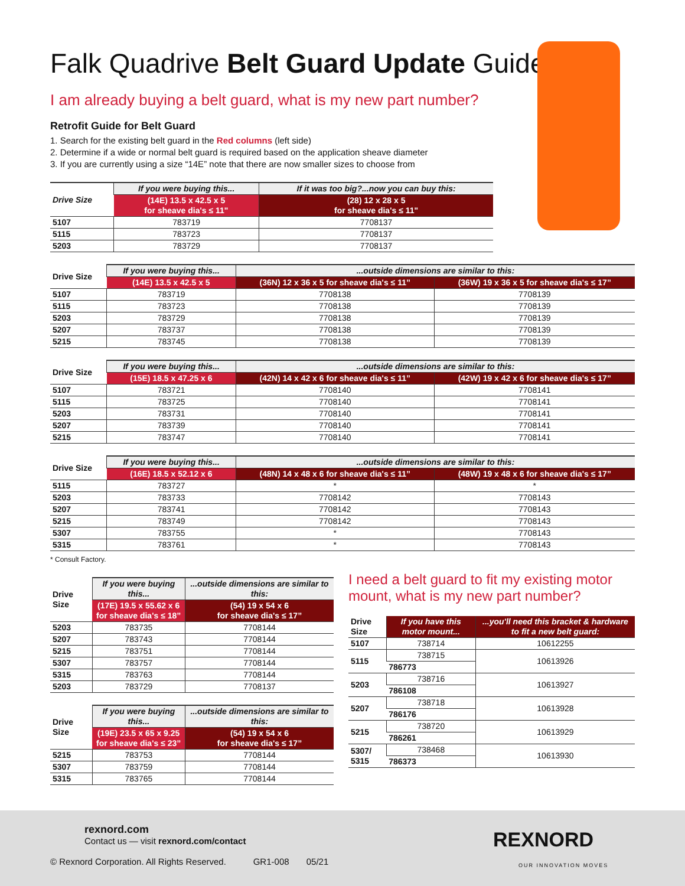Falk Quadrive Belt Guard Update Guide
I am already buying a belt guard, what is my new part number?
Retrofit Guide for Belt Guard
1. Search for the existing belt guard in the Red columns (left side)
2. Determine if a wide or normal belt guard is required based on the application sheave diameter
3. If you are currently using a size “14E” note that there are now smaller sizes to choose from
| Drive Size | If you were buying this... | If it was too big?...now you can buy this: |
| --- | --- | --- |
| | (14E) 13.5 x 42.5 x 5 for sheave dia's ≤ 11" | (28) 12 x 28 x 5 for sheave dia's ≤ 11" |
| 5107 | 783719 | 7708137 |
| 5115 | 783723 | 7708137 |
| 5203 | 783729 | 7708137 |
| Drive Size | If you were buying this... | ...outside dimensions are similar to this: | |
| --- | --- | --- | --- |
| | (14E) 13.5 x 42.5 x 5 | (36N) 12 x 36 x 5 for sheave dia's ≤ 11” | (36W) 19 x 36 x 5 for sheave dia's ≤ 17” |
| 5107 | 783719 | 7708138 | 7708139 |
| 5115 | 783723 | 7708138 | 7708139 |
| 5203 | 783729 | 7708138 | 7708139 |
| 5207 | 783737 | 7708138 | 7708139 |
| 5215 | 783745 | 7708138 | 7708139 |
| Drive Size | If you were buying this... | ...outside dimensions are similar to this: | |
| --- | --- | --- | --- |
| | (15E) 18.5 x 47.25 x 6 | (42N) 14 x 42 x 6 for sheave dia's ≤ 11” | (42W) 19 x 42 x 6 for sheave dia's ≤ 17” |
| 5107 | 783721 | 7708140 | 7708141 |
| 5115 | 783725 | 7708140 | 7708141 |
| 5203 | 783731 | 7708140 | 7708141 |
| 5207 | 783739 | 7708140 | 7708141 |
| 5215 | 783747 | 7708140 | 7708141 |
| Drive Size | If you were buying this... | ...outside dimensions are similar to this: | |
| --- | --- | --- | --- |
| | (16E) 18.5 x 52.12 x 6 | (48N) 14 x 48 x 6 for sheave dia's ≤ 11” | (48W) 19 x 48 x 6 for sheave dia's ≤ 17” |
| 5115 | 783727 | * | * |
| 5203 | 783733 | 7708142 | 7708143 |
| 5207 | 783741 | 7708142 | 7708143 |
| 5215 | 783749 | 7708142 | 7708143 |
| 5307 | 783755 | * | 7708143 |
| 5315 | 783761 | * | 7708143 |
* Consult Factory.
| Drive Size | If you were buying this... | ...outside dimensions are similar to this: |
| --- | --- | --- |
| | (17E) 19.5 x 55.62 x 6 for sheave dia's ≤ 18” | (54) 19 x 54 x 6 for sheave dia's ≤ 17” |
| 5203 | 783735 | 7708144 |
| 5207 | 783743 | 7708144 |
| 5215 | 783751 | 7708144 |
| 5307 | 783757 | 7708144 |
| 5315 | 783763 | 7708144 |
| 5203 | 783729 | 7708137 |
| Drive Size | If you were buying this... | ...outside dimensions are similar to this: |
| --- | --- | --- |
| | (19E) 23.5 x 65 x 9.25 for sheave dia's ≤ 23” | (54) 19 x 54 x 6 for sheave dia's ≤ 17” |
| 5215 | 783753 | 7708144 |
| 5307 | 783759 | 7708144 |
| 5315 | 783765 | 7708144 |
I need a belt guard to fit my existing motor mount, what is my new part number?
| Drive Size | If you have this motor mount... | ...you'll need this bracket & hardware to fit a new belt guard: |
| --- | --- | --- |
| 5107 | 738714 | 10612255 |
| 5115 | 738715 | 10613926 |
| | 786773 | |
| 5203 | 738716 | 10613927 |
| | 786108 | |
| 5207 | 738718 | 10613928 |
| | 786176 | |
| 5215 | 738720 | 10613929 |
| | 786261 | |
| 5307/ 5315 | 738468 | 10613930 |
| | 786373 | |
rexnord.com
Contact us — visit rexnord.com/contact
© Rexnord Corporation. All Rights Reserved. GR1-008 05/21
REXNORD
OUR INNOVATION MOVES